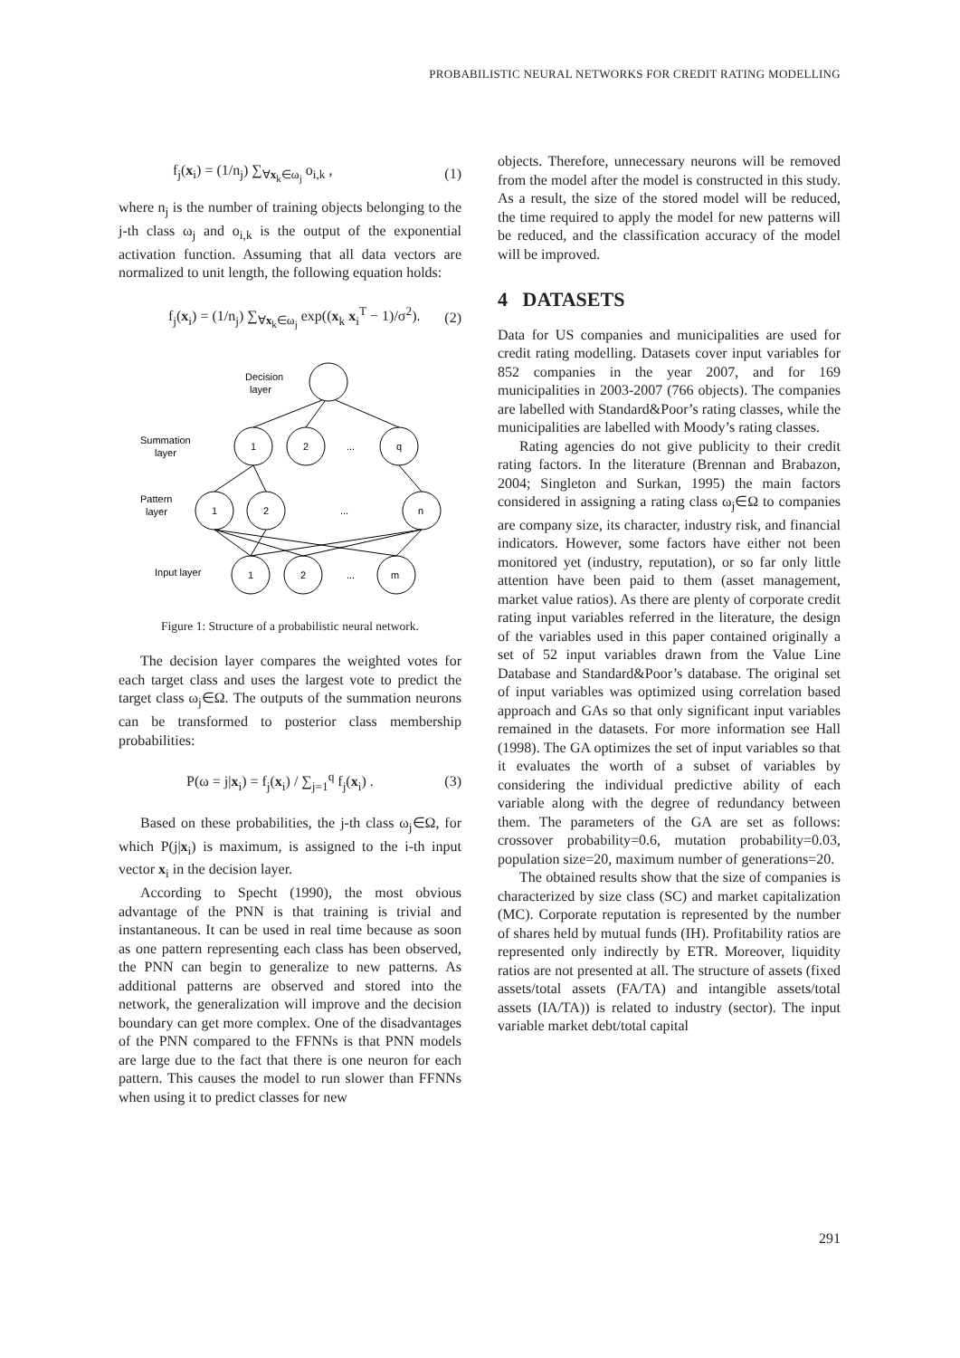PROBABILISTIC NEURAL NETWORKS FOR CREDIT RATING MODELLING
f<sub>j</sub>(x<sub>i</sub>) = (1/n<sub>j</sub>) ∑<sub>∀x<sub>k</sub>∈ω<sub>j</sub></sub> o<sub>i,k</sub> , (1)
where n<sub>j</sub> is the number of training objects belonging to the j-th class ω<sub>j</sub> and o<sub>i,k</sub> is the output of the exponential activation function. Assuming that all data vectors are normalized to unit length, the following equation holds:
f<sub>j</sub>(x<sub>i</sub>) = (1/n<sub>j</sub>) ∑<sub>∀x<sub>k</sub>∈ω<sub>j</sub></sub> exp((x<sub>k</sub> x<sub>i</sub><sup>T</sup> − 1)/σ<sup>2</sup>). (2)
Decision
layer
Summation
layer
1
2
...
q
Pattern
layer
1
2
...
n
Input layer
1
2
...
m
Figure 1: Structure of a probabilistic neural network.
The decision layer compares the weighted votes for each target class and uses the largest vote to predict the target class ω<sub>j</sub>∈Ω. The outputs of the summation neurons can be transformed to posterior class membership probabilities:
P(ω = j|x<sub>i</sub>) = f<sub>j</sub>(x<sub>i</sub>) / ∑<sub>j=1</sub><sup>q</sup> f<sub>j</sub>(x<sub>i</sub>) . (3)
Based on these probabilities, the j-th class ω<sub>j</sub>∈Ω, for which P(j|x<sub>i</sub>) is maximum, is assigned to the i-th input vector x<sub>i</sub> in the decision layer.
According to Specht (1990), the most obvious advantage of the PNN is that training is trivial and instantaneous. It can be used in real time because as soon as one pattern representing each class has been observed, the PNN can begin to generalize to new patterns. As additional patterns are observed and stored into the network, the generalization will improve and the decision boundary can get more complex. One of the disadvantages of the PNN compared to the FFNNs is that PNN models are large due to the fact that there is one neuron for each pattern. This causes the model to run slower than FFNNs when using it to predict classes for new
objects. Therefore, unnecessary neurons will be removed from the model after the model is constructed in this study. As a result, the size of the stored model will be reduced, the time required to apply the model for new patterns will be reduced, and the classification accuracy of the model will be improved.
4 DATASETS
Data for US companies and municipalities are used for credit rating modelling. Datasets cover input variables for 852 companies in the year 2007, and for 169 municipalities in 2003-2007 (766 objects). The companies are labelled with Standard&Poor’s rating classes, while the municipalities are labelled with Moody’s rating classes.
Rating agencies do not give publicity to their credit rating factors. In the literature (Brennan and Brabazon, 2004; Singleton and Surkan, 1995) the main factors considered in assigning a rating class ω<sub>j</sub>∈Ω to companies are company size, its character, industry risk, and financial indicators. However, some factors have either not been monitored yet (industry, reputation), or so far only little attention have been paid to them (asset management, market value ratios). As there are plenty of corporate credit rating input variables referred in the literature, the design of the variables used in this paper contained originally a set of 52 input variables drawn from the Value Line Database and Standard&Poor’s database. The original set of input variables was optimized using correlation based approach and GAs so that only significant input variables remained in the datasets. For more information see Hall (1998). The GA optimizes the set of input variables so that it evaluates the worth of a subset of variables by considering the individual predictive ability of each variable along with the degree of redundancy between them. The parameters of the GA are set as follows: crossover probability=0.6, mutation probability=0.03, population size=20, maximum number of generations=20.
The obtained results show that the size of companies is characterized by size class (SC) and market capitalization (MC). Corporate reputation is represented by the number of shares held by mutual funds (IH). Profitability ratios are represented only indirectly by ETR. Moreover, liquidity ratios are not presented at all. The structure of assets (fixed assets/total assets (FA/TA) and intangible assets/total assets (IA/TA)) is related to industry (sector). The input variable market debt/total capital
291